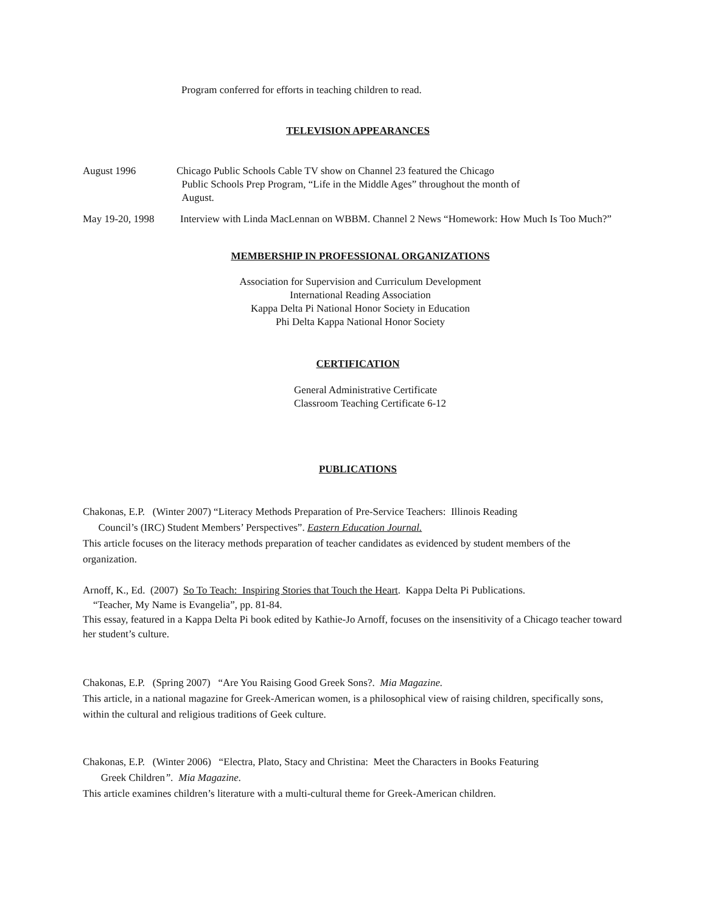Program conferred for efforts in teaching children to read.
TELEVISION APPEARANCES
August 1996 Chicago Public Schools Cable TV show on Channel 23 featured the Chicago
Public Schools Prep Program, “Life in the Middle Ages” throughout the month of
August.
May 19-20, 1998 Interview with Linda MacLennan on WBBM. Channel 2 News “Homework: How Much Is Too Much?”
MEMBERSHIP IN PROFESSIONAL ORGANIZATIONS
Association for Supervision and Curriculum Development
International Reading Association
Kappa Delta Pi National Honor Society in Education
Phi Delta Kappa National Honor Society
CERTIFICATION
General Administrative Certificate
Classroom Teaching Certificate 6-12
PUBLICATIONS
Chakonas, E.P. (Winter 2007) “Literacy Methods Preparation of Pre-Service Teachers: Illinois Reading
Council’s (IRC) Student Members’ Perspectives”. Eastern Education Journal.
This article focuses on the literacy methods preparation of teacher candidates as evidenced by student members of the organization.
Arnoff, K., Ed. (2007) So To Teach: Inspiring Stories that Touch the Heart. Kappa Delta Pi Publications.
“Teacher, My Name is Evangelia”, pp. 81-84.
This essay, featured in a Kappa Delta Pi book edited by Kathie-Jo Arnoff, focuses on the insensitivity of a Chicago teacher toward her student’s culture.
Chakonas, E.P. (Spring 2007) “Are You Raising Good Greek Sons?. Mia Magazine.
This article, in a national magazine for Greek-American women, is a philosophical view of raising children, specifically sons, within the cultural and religious traditions of Geek culture.
Chakonas, E.P. (Winter 2006) “Electra, Plato, Stacy and Christina: Meet the Characters in Books Featuring
Greek Children”. Mia Magazine.
This article examines children’s literature with a multi-cultural theme for Greek-American children.